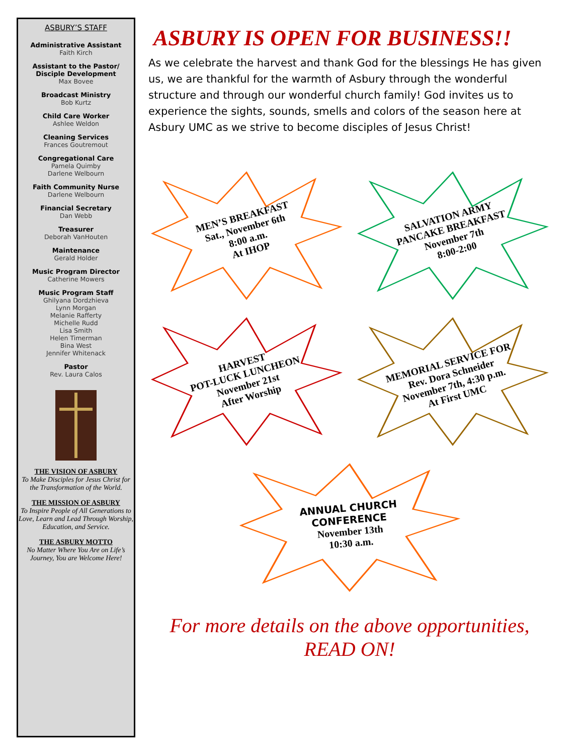ASBURY’S STAFF
Administrative Assistant
Faith Kirch
Assistant to the Pastor/ Disciple Development
Max Bovee
Broadcast Ministry
Bob Kurtz
Child Care Worker
Ashlee Weldon
Cleaning Services
Frances Goutremout
Congregational Care
Pamela Quimby
Darlene Welbourn
Faith Community Nurse
Darlene Welbourn
Financial Secretary
Dan Webb
Treasurer
Deborah VanHouten
Maintenance
Gerald Holder
Music Program Director
Catherine Mowers
Music Program Staff
Ghilyana Dordzhieva
Lynn Morgan
Melanie Rafferty
Michelle Rudd
Lisa Smith
Helen Timerman
Bina West
Jennifer Whitenack
Pastor
Rev. Laura Calos
THE VISION OF ASBURY
To Make Disciples for Jesus Christ for the Transformation of the World.
THE MISSION OF ASBURY
To Inspire People of All Generations to Love, Learn and Lead Through Worship, Education, and Service.
THE ASBURY MOTTO
No Matter Where You Are on Life’s Journey, You are Welcome Here!
ASBURY IS OPEN FOR BUSINESS!!
As we celebrate the harvest and thank God for the blessings He has given us, we are thankful for the warmth of Asbury through the wonderful structure and through our wonderful church family! God invites us to experience the sights, sounds, smells and colors of the season here at Asbury UMC as we strive to become disciples of Jesus Christ!
MEN’S BREAKFAST
Sat., November 6th
8:00 a.m.
At IHOP
SALVATION ARMY
PANCAKE BREAKFAST
November 7th
8:00-2:00
HARVEST
POT-LUCK LUNCHEON
November 21st
After Worship
MEMORIAL SERVICE FOR
Rev. Dora Schneider
November 7th, 4:30 p.m.
At First UMC
ANNUAL CHURCH
CONFERENCE
November 13th
10:30 a.m.
For more details on the above opportunities,
READ ON!